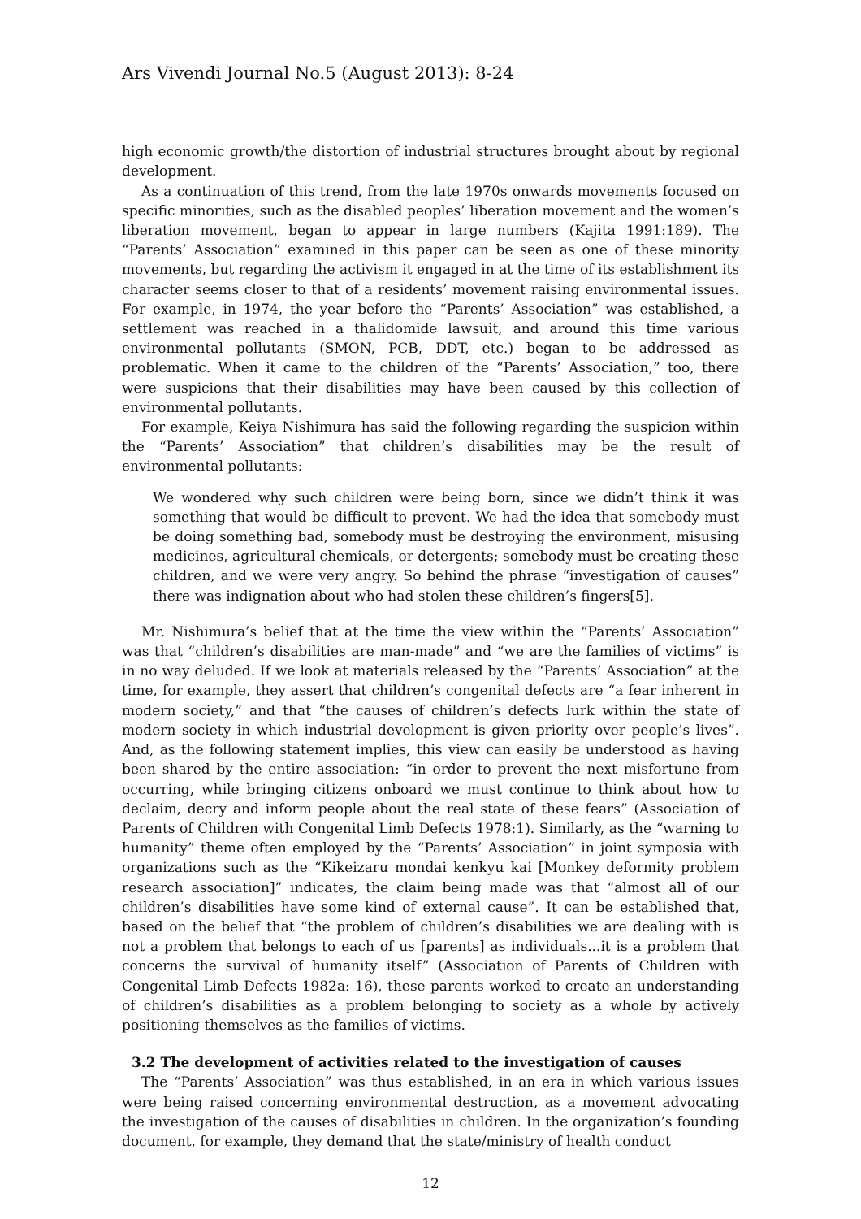Ars Vivendi Journal No.5 (August 2013): 8-24
high economic growth/the distortion of industrial structures brought about by regional development.
As a continuation of this trend, from the late 1970s onwards movements focused on specific minorities, such as the disabled peoples’ liberation movement and the women’s liberation movement, began to appear in large numbers (Kajita 1991:189). The “Parents’ Association” examined in this paper can be seen as one of these minority movements, but regarding the activism it engaged in at the time of its establishment its character seems closer to that of a residents’ movement raising environmental issues. For example, in 1974, the year before the “Parents’ Association” was established, a settlement was reached in a thalidomide lawsuit, and around this time various environmental pollutants (SMON, PCB, DDT, etc.) began to be addressed as problematic. When it came to the children of the “Parents’ Association,” too, there were suspicions that their disabilities may have been caused by this collection of environmental pollutants.
For example, Keiya Nishimura has said the following regarding the suspicion within the “Parents’ Association” that children’s disabilities may be the result of environmental pollutants:
We wondered why such children were being born, since we didn’t think it was something that would be difficult to prevent. We had the idea that somebody must be doing something bad, somebody must be destroying the environment, misusing medicines, agricultural chemicals, or detergents; somebody must be creating these children, and we were very angry. So behind the phrase “investigation of causes” there was indignation about who had stolen these children’s fingers[5].
Mr. Nishimura’s belief that at the time the view within the “Parents’ Association” was that “children’s disabilities are man-made” and “we are the families of victims” is in no way deluded. If we look at materials released by the “Parents’ Association” at the time, for example, they assert that children’s congenital defects are “a fear inherent in modern society,” and that “the causes of children’s defects lurk within the state of modern society in which industrial development is given priority over people’s lives”. And, as the following statement implies, this view can easily be understood as having been shared by the entire association: “in order to prevent the next misfortune from occurring, while bringing citizens onboard we must continue to think about how to declaim, decry and inform people about the real state of these fears” (Association of Parents of Children with Congenital Limb Defects 1978:1). Similarly, as the “warning to humanity” theme often employed by the “Parents’ Association” in joint symposia with organizations such as the “Kikeizaru mondai kenkyu kai [Monkey deformity problem research association]” indicates, the claim being made was that “almost all of our children’s disabilities have some kind of external cause”. It can be established that, based on the belief that “the problem of children’s disabilities we are dealing with is not a problem that belongs to each of us [parents] as individuals...it is a problem that concerns the survival of humanity itself” (Association of Parents of Children with Congenital Limb Defects 1982a: 16), these parents worked to create an understanding of children’s disabilities as a problem belonging to society as a whole by actively positioning themselves as the families of victims.
3.2 The development of activities related to the investigation of causes
The “Parents’ Association” was thus established, in an era in which various issues were being raised concerning environmental destruction, as a movement advocating the investigation of the causes of disabilities in children. In the organization’s founding document, for example, they demand that the state/ministry of health conduct
12